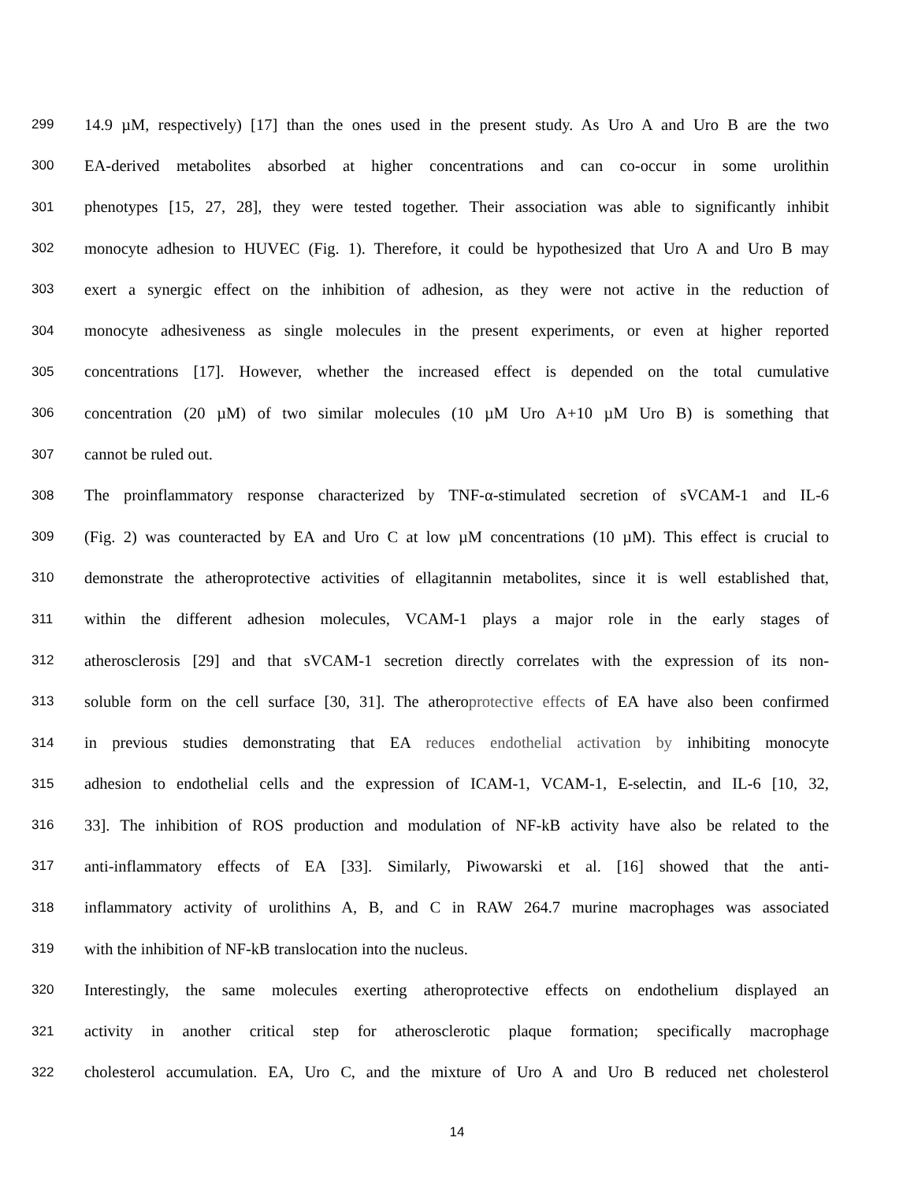299 14.9 µM, respectively) [17] than the ones used in the present study. As Uro A and Uro B are the two
300 EA-derived metabolites absorbed at higher concentrations and can co-occur in some urolithin
301 phenotypes [15, 27, 28], they were tested together. Their association was able to significantly inhibit
302 monocyte adhesion to HUVEC (Fig. 1). Therefore, it could be hypothesized that Uro A and Uro B may
303 exert a synergic effect on the inhibition of adhesion, as they were not active in the reduction of
304 monocyte adhesiveness as single molecules in the present experiments, or even at higher reported
305 concentrations [17]. However, whether the increased effect is depended on the total cumulative
306 concentration (20 µM) of two similar molecules (10 µM Uro A+10 µM Uro B) is something that
307 cannot be ruled out.
308 The proinflammatory response characterized by TNF-α-stimulated secretion of sVCAM-1 and IL-6
309 (Fig. 2) was counteracted by EA and Uro C at low µM concentrations (10 µM). This effect is crucial to
310 demonstrate the atheroprotective activities of ellagitannin metabolites, since it is well established that,
311 within the different adhesion molecules, VCAM-1 plays a major role in the early stages of
312 atherosclerosis [29] and that sVCAM-1 secretion directly correlates with the expression of its non-
313 soluble form on the cell surface [30, 31]. The atheroprotective effects of EA have also been confirmed
314 in previous studies demonstrating that EA reduces endothelial activation by inhibiting monocyte
315 adhesion to endothelial cells and the expression of ICAM-1, VCAM-1, E-selectin, and IL-6 [10, 32,
316 33]. The inhibition of ROS production and modulation of NF-kB activity have also be related to the
317 anti-inflammatory effects of EA [33]. Similarly, Piwowarski et al. [16] showed that the anti-
318 inflammatory activity of urolithins A, B, and C in RAW 264.7 murine macrophages was associated
319 with the inhibition of NF-kB translocation into the nucleus.
320 Interestingly, the same molecules exerting atheroprotective effects on endothelium displayed an
321 activity in another critical step for atherosclerotic plaque formation; specifically macrophage
322 cholesterol accumulation. EA, Uro C, and the mixture of Uro A and Uro B reduced net cholesterol
14